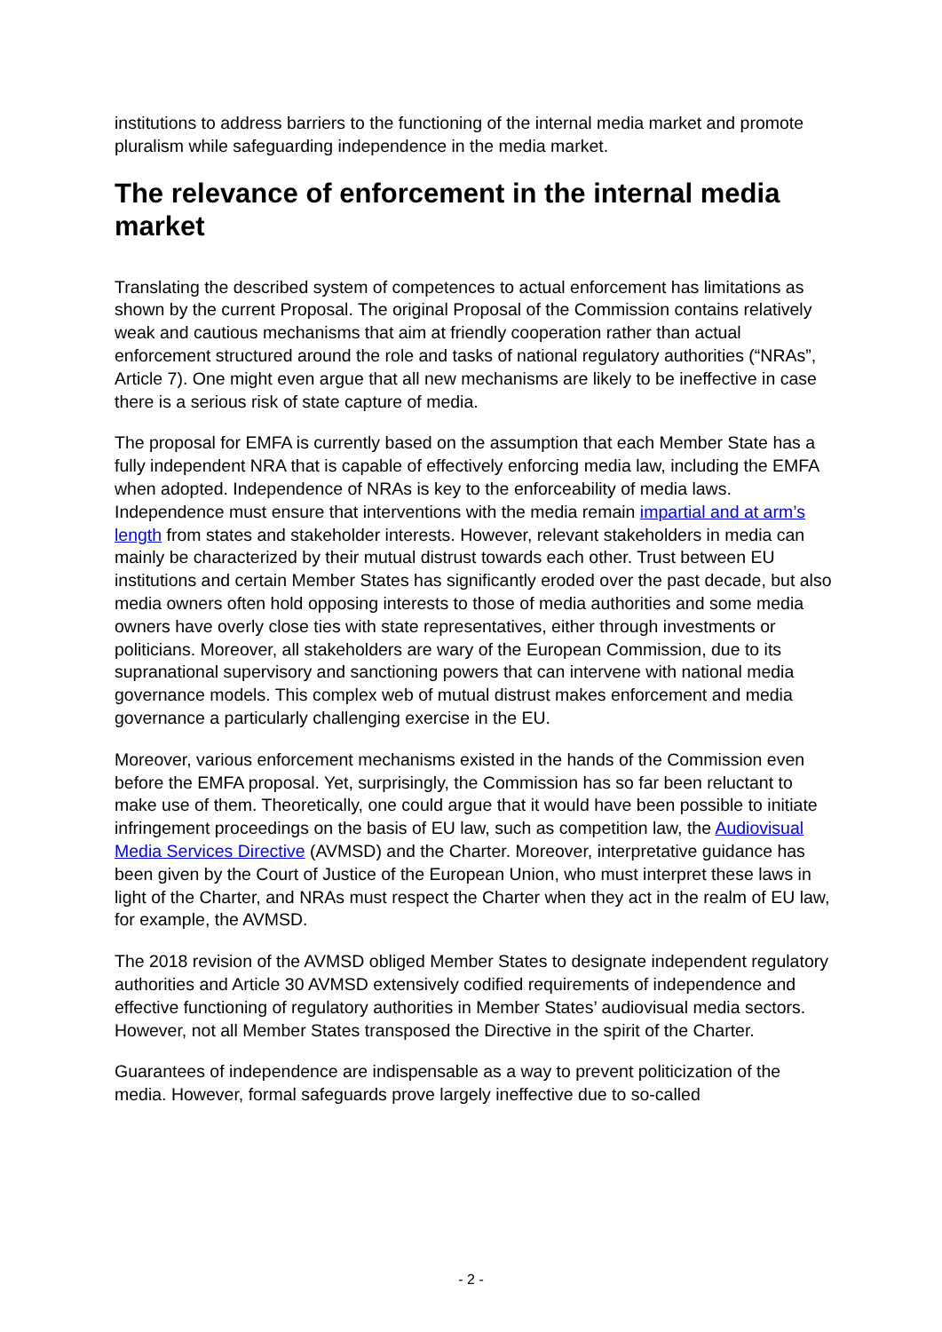institutions to address barriers to the functioning of the internal media market and promote pluralism while safeguarding independence in the media market.
The relevance of enforcement in the internal media market
Translating the described system of competences to actual enforcement has limitations as shown by the current Proposal. The original Proposal of the Commission contains relatively weak and cautious mechanisms that aim at friendly cooperation rather than actual enforcement structured around the role and tasks of national regulatory authorities (“NRAs”, Article 7). One might even argue that all new mechanisms are likely to be ineffective in case there is a serious risk of state capture of media.
The proposal for EMFA is currently based on the assumption that each Member State has a fully independent NRA that is capable of effectively enforcing media law, including the EMFA when adopted. Independence of NRAs is key to the enforceability of media laws. Independence must ensure that interventions with the media remain impartial and at arm’s length from states and stakeholder interests. However, relevant stakeholders in media can mainly be characterized by their mutual distrust towards each other. Trust between EU institutions and certain Member States has significantly eroded over the past decade, but also media owners often hold opposing interests to those of media authorities and some media owners have overly close ties with state representatives, either through investments or politicians. Moreover, all stakeholders are wary of the European Commission, due to its supranational supervisory and sanctioning powers that can intervene with national media governance models. This complex web of mutual distrust makes enforcement and media governance a particularly challenging exercise in the EU.
Moreover, various enforcement mechanisms existed in the hands of the Commission even before the EMFA proposal. Yet, surprisingly, the Commission has so far been reluctant to make use of them. Theoretically, one could argue that it would have been possible to initiate infringement proceedings on the basis of EU law, such as competition law, the Audiovisual Media Services Directive (AVMSD) and the Charter. Moreover, interpretative guidance has been given by the Court of Justice of the European Union, who must interpret these laws in light of the Charter, and NRAs must respect the Charter when they act in the realm of EU law, for example, the AVMSD.
The 2018 revision of the AVMSD obliged Member States to designate independent regulatory authorities and Article 30 AVMSD extensively codified requirements of independence and effective functioning of regulatory authorities in Member States’ audiovisual media sectors. However, not all Member States transposed the Directive in the spirit of the Charter.
Guarantees of independence are indispensable as a way to prevent politicization of the media. However, formal safeguards prove largely ineffective due to so-called
- 2 -